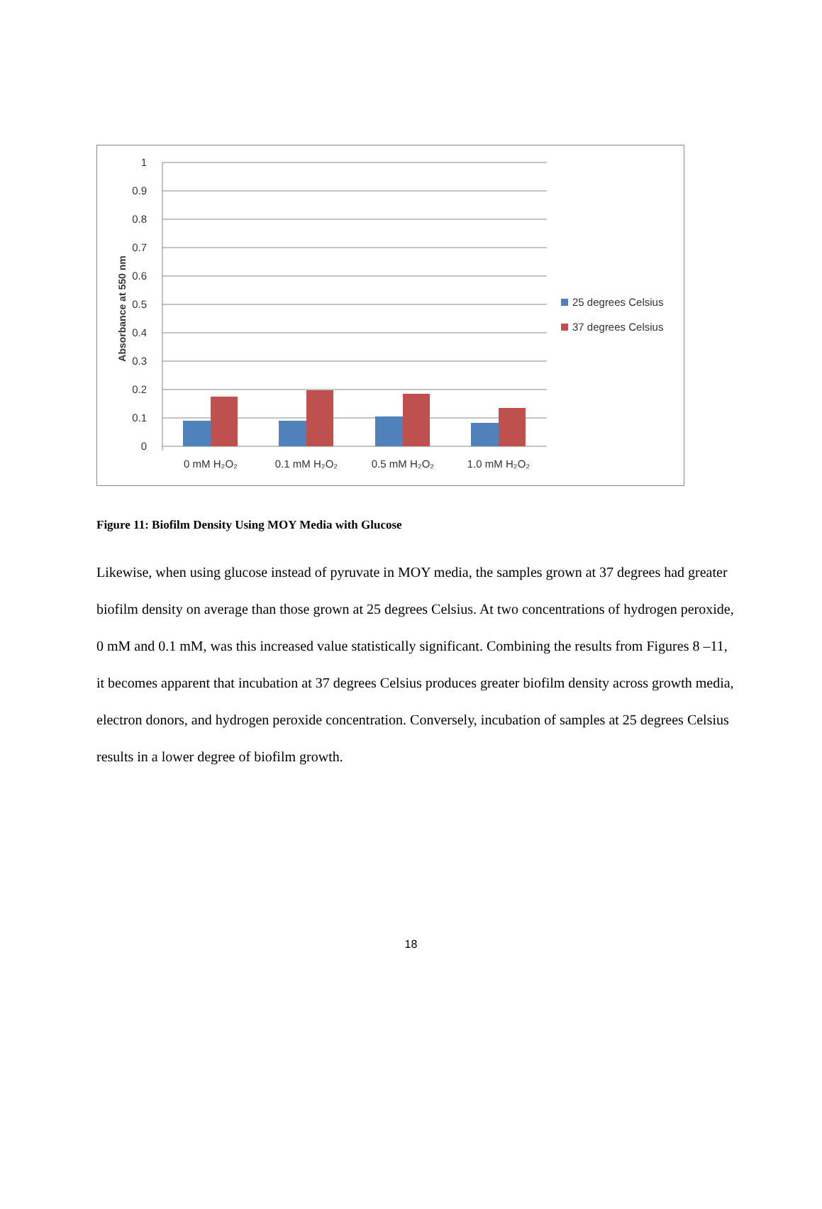1
0.9
0.8
0.7
0.6
0.5
0.4
0.3
0.2
0.1
0
Absorbance at 550 nm
0 mM H₂O₂
0.1 mM H₂O₂
0.5 mM H₂O₂
1.0 mM H₂O₂
25 degrees Celsius
37 degrees Celsius
Figure 11: Biofilm Density Using MOY Media with Glucose
Likewise, when using glucose instead of pyruvate in MOY media, the samples grown at 37 degrees had greater biofilm density on average than those grown at 25 degrees Celsius. At two concentrations of hydrogen peroxide, 0 mM and 0.1 mM, was this increased value statistically significant. Combining the results from Figures 8 –11, it becomes apparent that incubation at 37 degrees Celsius produces greater biofilm density across growth media, electron donors, and hydrogen peroxide concentration. Conversely, incubation of samples at 25 degrees Celsius results in a lower degree of biofilm growth.
18